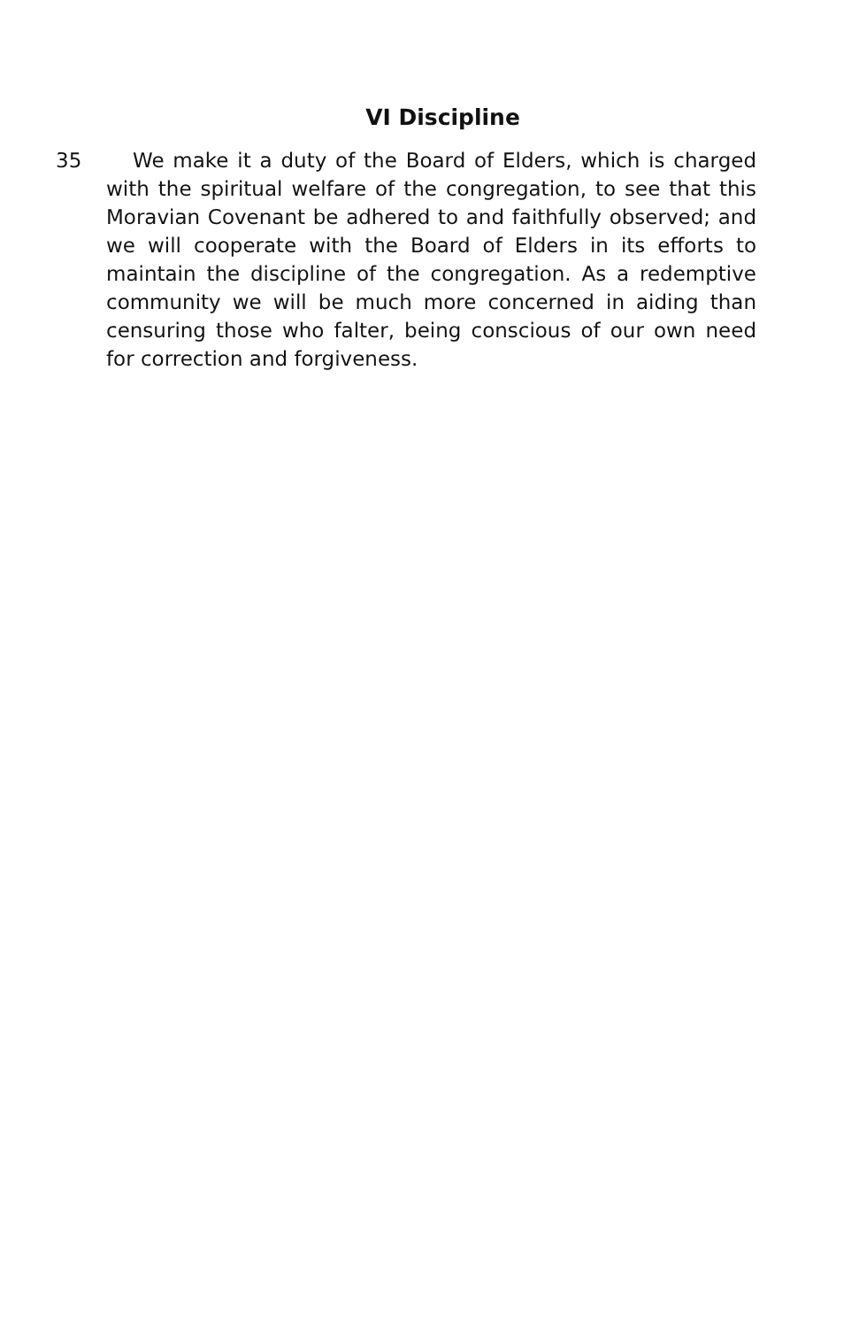VI Discipline
35 We make it a duty of the Board of Elders, which is charged with the spiritual welfare of the congregation, to see that this Moravian Covenant be adhered to and faithfully observed; and we will cooperate with the Board of Elders in its efforts to maintain the discipline of the congregation. As a redemptive community we will be much more concerned in aiding than censuring those who falter, being conscious of our own need for correction and forgiveness.